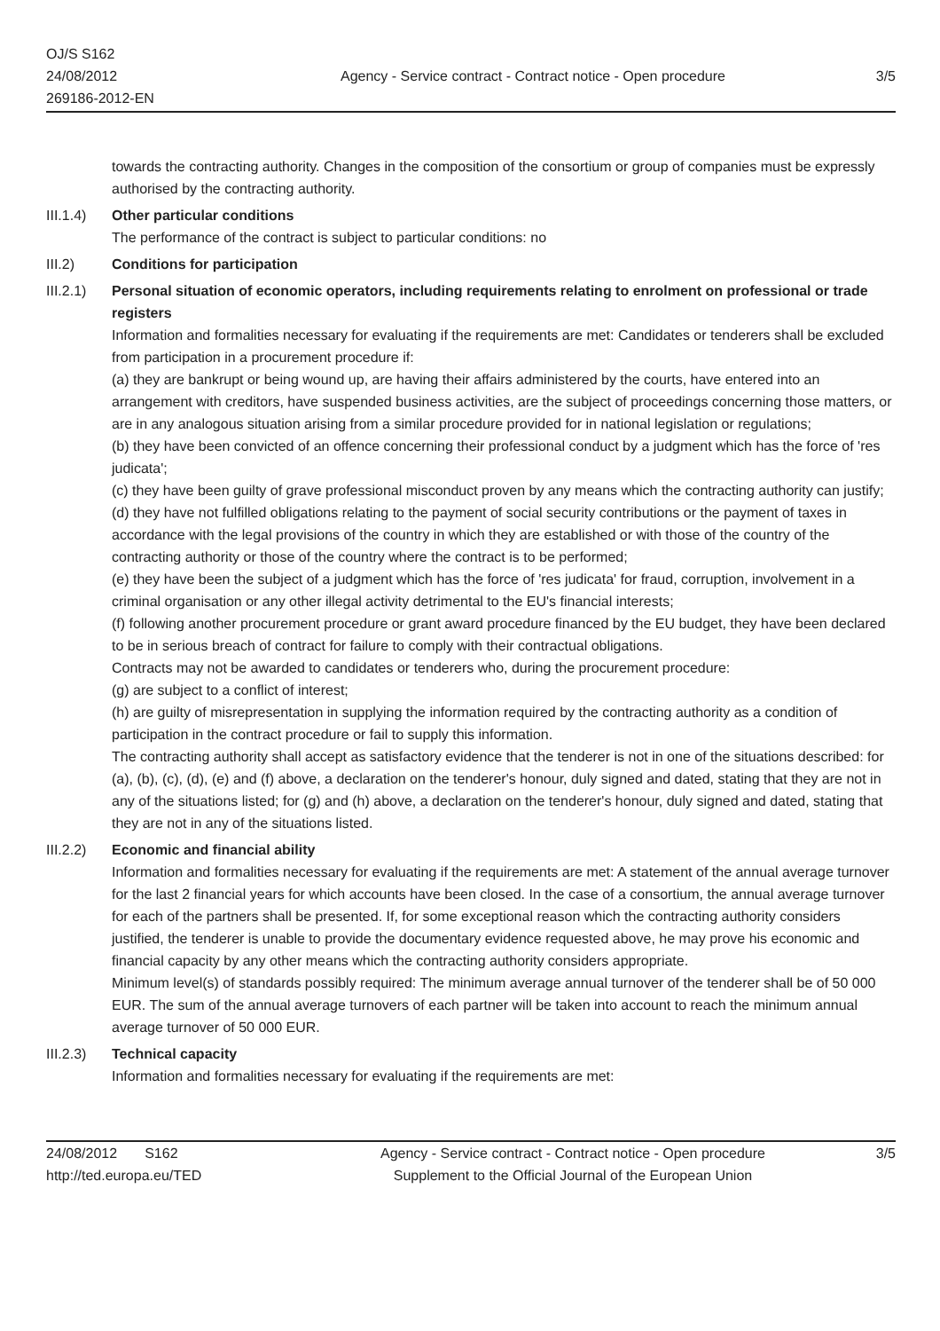OJ/S S162
24/08/2012
269186-2012-EN
Agency - Service contract - Contract notice - Open procedure
3/5
towards the contracting authority. Changes in the composition of the consortium or group of companies must be expressly authorised by the contracting authority.
III.1.4)
Other particular conditions
The performance of the contract is subject to particular conditions: no
III.2) Conditions for participation
III.2.1)
Personal situation of economic operators, including requirements relating to enrolment on professional or trade registers
Information and formalities necessary for evaluating if the requirements are met: Candidates or tenderers shall be excluded from participation in a procurement procedure if:
(a) they are bankrupt or being wound up, are having their affairs administered by the courts, have entered into an arrangement with creditors, have suspended business activities, are the subject of proceedings concerning those matters, or are in any analogous situation arising from a similar procedure provided for in national legislation or regulations;
(b) they have been convicted of an offence concerning their professional conduct by a judgment which has the force of 'res judicata';
(c) they have been guilty of grave professional misconduct proven by any means which the contracting authority can justify;
(d) they have not fulfilled obligations relating to the payment of social security contributions or the payment of taxes in accordance with the legal provisions of the country in which they are established or with those of the country of the contracting authority or those of the country where the contract is to be performed;
(e) they have been the subject of a judgment which has the force of 'res judicata' for fraud, corruption, involvement in a criminal organisation or any other illegal activity detrimental to the EU's financial interests;
(f) following another procurement procedure or grant award procedure financed by the EU budget, they have been declared to be in serious breach of contract for failure to comply with their contractual obligations.
Contracts may not be awarded to candidates or tenderers who, during the procurement procedure:
(g) are subject to a conflict of interest;
(h) are guilty of misrepresentation in supplying the information required by the contracting authority as a condition of participation in the contract procedure or fail to supply this information.
The contracting authority shall accept as satisfactory evidence that the tenderer is not in one of the situations described: for (a), (b), (c), (d), (e) and (f) above, a declaration on the tenderer's honour, duly signed and dated, stating that they are not in any of the situations listed; for (g) and (h) above, a declaration on the tenderer's honour, duly signed and dated, stating that they are not in any of the situations listed.
III.2.2)
Economic and financial ability
Information and formalities necessary for evaluating if the requirements are met: A statement of the annual average turnover for the last 2 financial years for which accounts have been closed. In the case of a consortium, the annual average turnover for each of the partners shall be presented. If, for some exceptional reason which the contracting authority considers justified, the tenderer is unable to provide the documentary evidence requested above, he may prove his economic and financial capacity by any other means which the contracting authority considers appropriate.
Minimum level(s) of standards possibly required: The minimum average annual turnover of the tenderer shall be of 50 000 EUR. The sum of the annual average turnovers of each partner will be taken into account to reach the minimum annual average turnover of 50 000 EUR.
III.2.3)
Technical capacity
Information and formalities necessary for evaluating if the requirements are met:
24/08/2012 S162
http://ted.europa.eu/TED
Agency - Service contract - Contract notice - Open procedure
Supplement to the Official Journal of the European Union
3/5